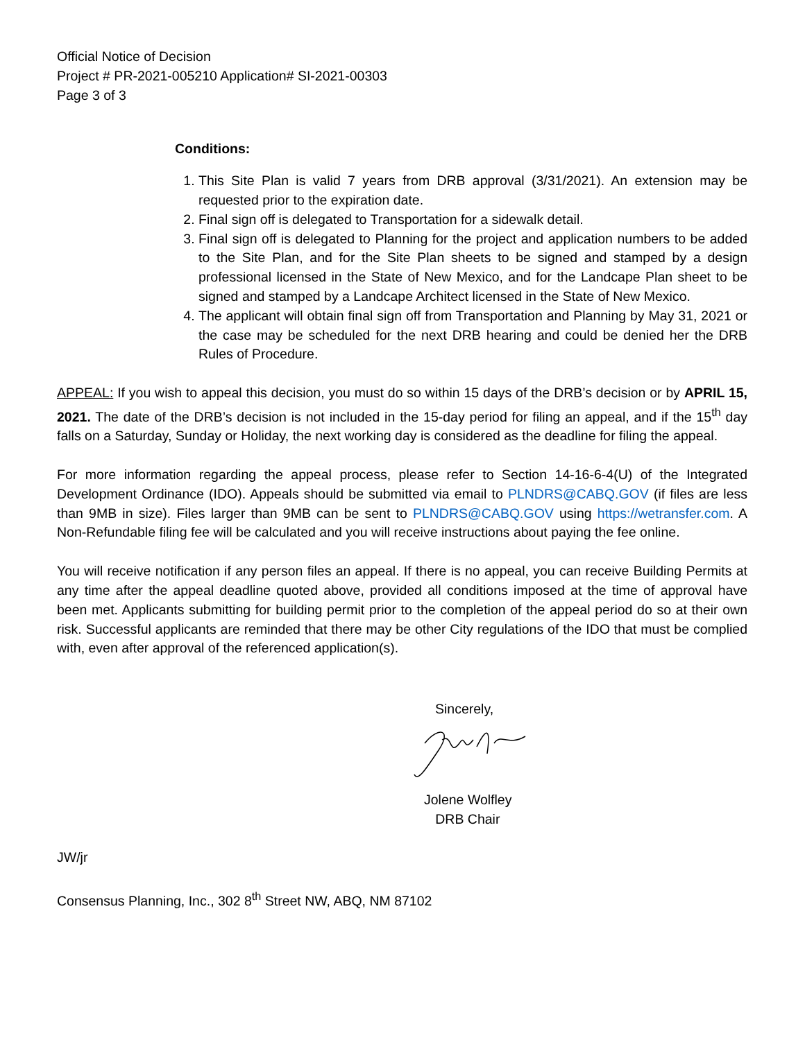Official Notice of Decision
Project # PR-2021-005210 Application# SI-2021-00303
Page 3 of 3
Conditions:
1. This Site Plan is valid 7 years from DRB approval (3/31/2021). An extension may be requested prior to the expiration date.
2. Final sign off is delegated to Transportation for a sidewalk detail.
3. Final sign off is delegated to Planning for the project and application numbers to be added to the Site Plan, and for the Site Plan sheets to be signed and stamped by a design professional licensed in the State of New Mexico, and for the Landcape Plan sheet to be signed and stamped by a Landcape Architect licensed in the State of New Mexico.
4. The applicant will obtain final sign off from Transportation and Planning by May 31, 2021 or the case may be scheduled for the next DRB hearing and could be denied her the DRB Rules of Procedure.
APPEAL: If you wish to appeal this decision, you must do so within 15 days of the DRB’s decision or by APRIL 15, 2021. The date of the DRB’s decision is not included in the 15-day period for filing an appeal, and if the 15<sup>th</sup> day falls on a Saturday, Sunday or Holiday, the next working day is considered as the deadline for filing the appeal.
For more information regarding the appeal process, please refer to Section 14-16-6-4(U) of the Integrated Development Ordinance (IDO). Appeals should be submitted via email to PLNDRS@CABQ.GOV (if files are less than 9MB in size). Files larger than 9MB can be sent to PLNDRS@CABQ.GOV using https://wetransfer.com. A Non-Refundable filing fee will be calculated and you will receive instructions about paying the fee online.
You will receive notification if any person files an appeal. If there is no appeal, you can receive Building Permits at any time after the appeal deadline quoted above, provided all conditions imposed at the time of approval have been met. Applicants submitting for building permit prior to the completion of the appeal period do so at their own risk. Successful applicants are reminded that there may be other City regulations of the IDO that must be complied with, even after approval of the referenced application(s).
Sincerely,
Jolene Wolfley
DRB Chair
JW/jr
Consensus Planning, Inc., 302 8<sup>th</sup> Street NW, ABQ, NM 87102